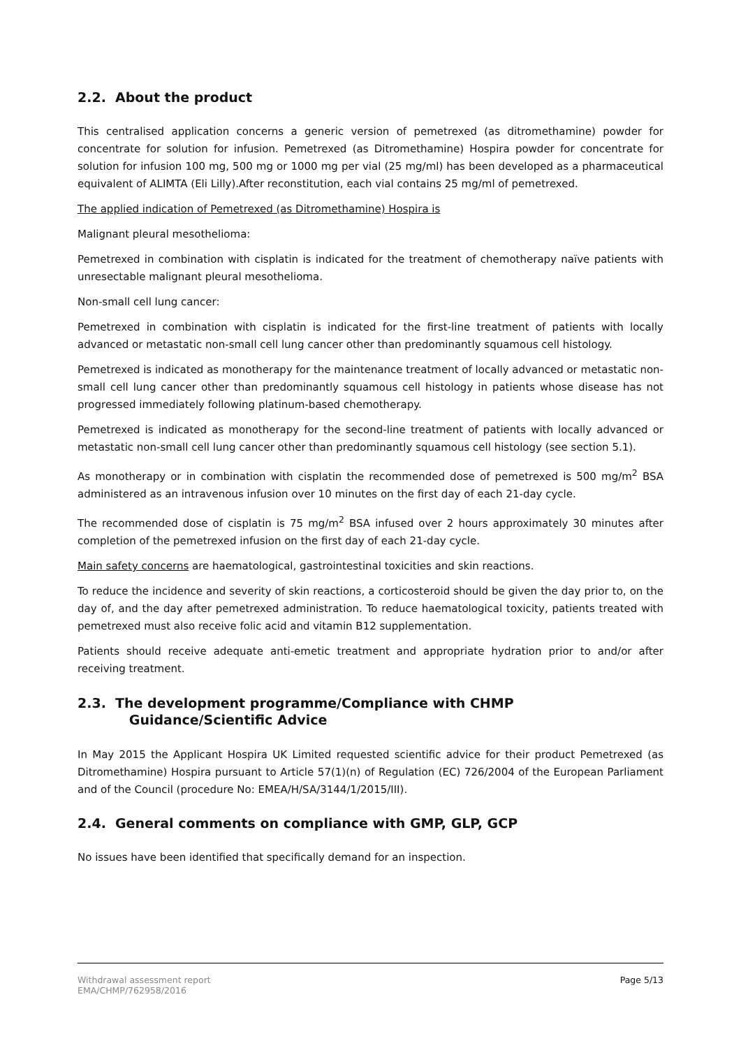2.2. About the product
This centralised application concerns a generic version of pemetrexed (as ditromethamine) powder for concentrate for solution for infusion. Pemetrexed (as Ditromethamine) Hospira powder for concentrate for solution for infusion 100 mg, 500 mg or 1000 mg per vial (25 mg/ml) has been developed as a pharmaceutical equivalent of ALIMTA (Eli Lilly).After reconstitution, each vial contains 25 mg/ml of pemetrexed.
The applied indication of Pemetrexed (as Ditromethamine) Hospira is
Malignant pleural mesothelioma:
Pemetrexed in combination with cisplatin is indicated for the treatment of chemotherapy naïve patients with unresectable malignant pleural mesothelioma.
Non-small cell lung cancer:
Pemetrexed in combination with cisplatin is indicated for the first-line treatment of patients with locally advanced or metastatic non-small cell lung cancer other than predominantly squamous cell histology.
Pemetrexed is indicated as monotherapy for the maintenance treatment of locally advanced or metastatic non-small cell lung cancer other than predominantly squamous cell histology in patients whose disease has not progressed immediately following platinum-based chemotherapy.
Pemetrexed is indicated as monotherapy for the second-line treatment of patients with locally advanced or metastatic non-small cell lung cancer other than predominantly squamous cell histology (see section 5.1).
As monotherapy or in combination with cisplatin the recommended dose of pemetrexed is 500 mg/m<sup>2</sup> BSA administered as an intravenous infusion over 10 minutes on the first day of each 21-day cycle.
The recommended dose of cisplatin is 75 mg/m<sup>2</sup> BSA infused over 2 hours approximately 30 minutes after completion of the pemetrexed infusion on the first day of each 21-day cycle.
Main safety concerns are haematological, gastrointestinal toxicities and skin reactions.
To reduce the incidence and severity of skin reactions, a corticosteroid should be given the day prior to, on the day of, and the day after pemetrexed administration. To reduce haematological toxicity, patients treated with pemetrexed must also receive folic acid and vitamin B12 supplementation.
Patients should receive adequate anti-emetic treatment and appropriate hydration prior to and/or after receiving treatment.
2.3. The development programme/Compliance with CHMP
Guidance/Scientific Advice
In May 2015 the Applicant Hospira UK Limited requested scientific advice for their product Pemetrexed (as Ditromethamine) Hospira pursuant to Article 57(1)(n) of Regulation (EC) 726/2004 of the European Parliament and of the Council (procedure No: EMEA/H/SA/3144/1/2015/III).
2.4. General comments on compliance with GMP, GLP, GCP
No issues have been identified that specifically demand for an inspection.
Page 5/13 Withdrawal assessment report
EMA/CHMP/762958/2016